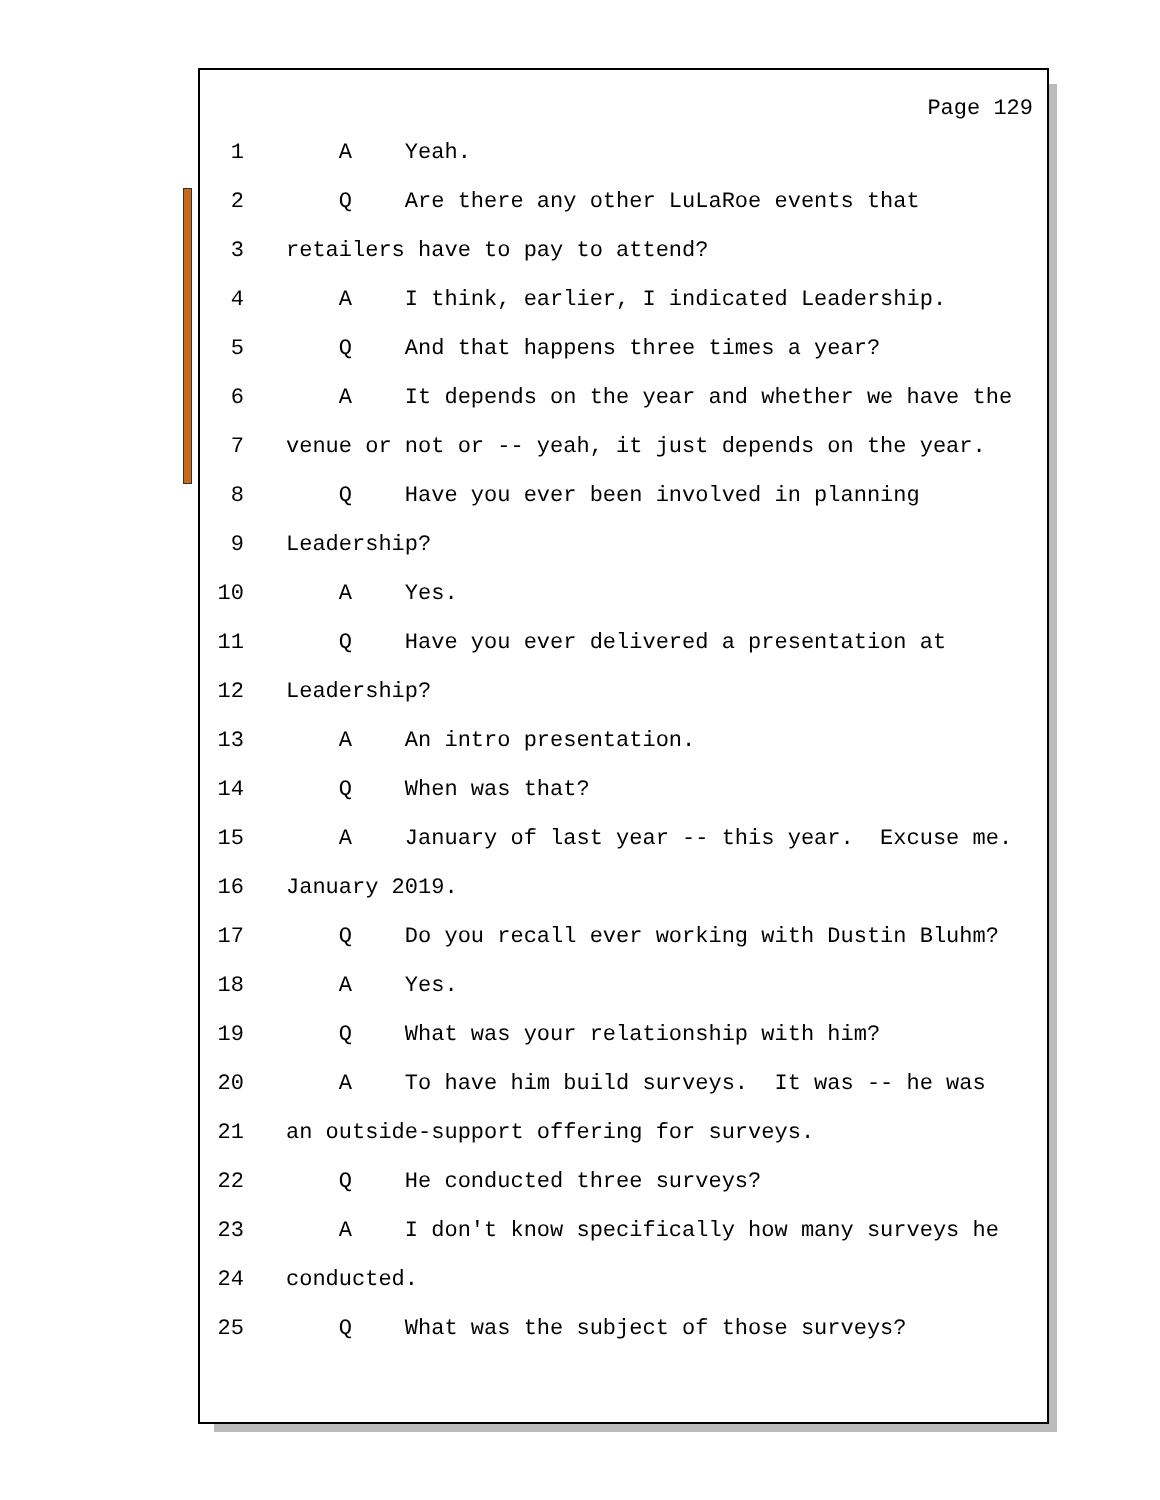Page 129
1 A Yeah.
2 Q Are there any other LuLaRoe events that
3 retailers have to pay to attend?
4 A I think, earlier, I indicated Leadership.
5 Q And that happens three times a year?
6 A It depends on the year and whether we have the
7 venue or not or -- yeah, it just depends on the year.
8 Q Have you ever been involved in planning
9 Leadership?
10 A Yes.
11 Q Have you ever delivered a presentation at
12 Leadership?
13 A An intro presentation.
14 Q When was that?
15 A January of last year -- this year. Excuse me.
16 January 2019.
17 Q Do you recall ever working with Dustin Bluhm?
18 A Yes.
19 Q What was your relationship with him?
20 A To have him build surveys. It was -- he was
21 an outside-support offering for surveys.
22 Q He conducted three surveys?
23 A I don't know specifically how many surveys he
24 conducted.
25 Q What was the subject of those surveys?